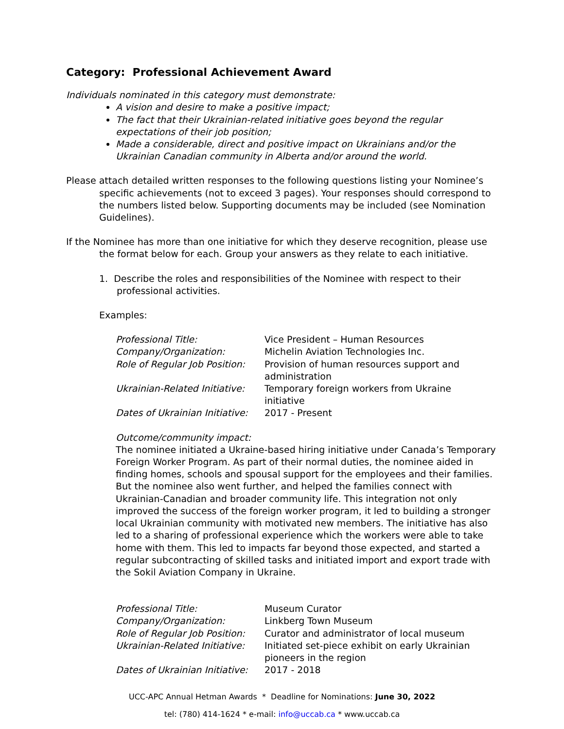Category: Professional Achievement Award
Individuals nominated in this category must demonstrate:
A vision and desire to make a positive impact;
The fact that their Ukrainian-related initiative goes beyond the regular expectations of their job position;
Made a considerable, direct and positive impact on Ukrainians and/or the Ukrainian Canadian community in Alberta and/or around the world.
Please attach detailed written responses to the following questions listing your Nominee’s specific achievements (not to exceed 3 pages). Your responses should correspond to the numbers listed below. Supporting documents may be included (see Nomination Guidelines).
If the Nominee has more than one initiative for which they deserve recognition, please use the format below for each. Group your answers as they relate to each initiative.
1. Describe the roles and responsibilities of the Nominee with respect to their professional activities.
Examples:
| Professional Title: | Vice President – Human Resources |
| Company/Organization: | Michelin Aviation Technologies Inc. |
| Role of Regular Job Position: | Provision of human resources support and administration |
| Ukrainian-Related Initiative: | Temporary foreign workers from Ukraine initiative |
| Dates of Ukrainian Initiative: | 2017 - Present |
Outcome/community impact:
The nominee initiated a Ukraine-based hiring initiative under Canada’s Temporary Foreign Worker Program. As part of their normal duties, the nominee aided in finding homes, schools and spousal support for the employees and their families. But the nominee also went further, and helped the families connect with Ukrainian-Canadian and broader community life. This integration not only improved the success of the foreign worker program, it led to building a stronger local Ukrainian community with motivated new members. The initiative has also led to a sharing of professional experience which the workers were able to take home with them. This led to impacts far beyond those expected, and started a regular subcontracting of skilled tasks and initiated import and export trade with the Sokil Aviation Company in Ukraine.
| Professional Title: | Museum Curator |
| Company/Organization: | Linkberg Town Museum |
| Role of Regular Job Position: | Curator and administrator of local museum |
| Ukrainian-Related Initiative: | Initiated set-piece exhibit on early Ukrainian pioneers in the region |
| Dates of Ukrainian Initiative: | 2017 - 2018 |
UCC-APC Annual Hetman Awards * Deadline for Nominations: June 30, 2022
tel: (780) 414-1624 * e-mail: info@uccab.ca * www.uccab.ca